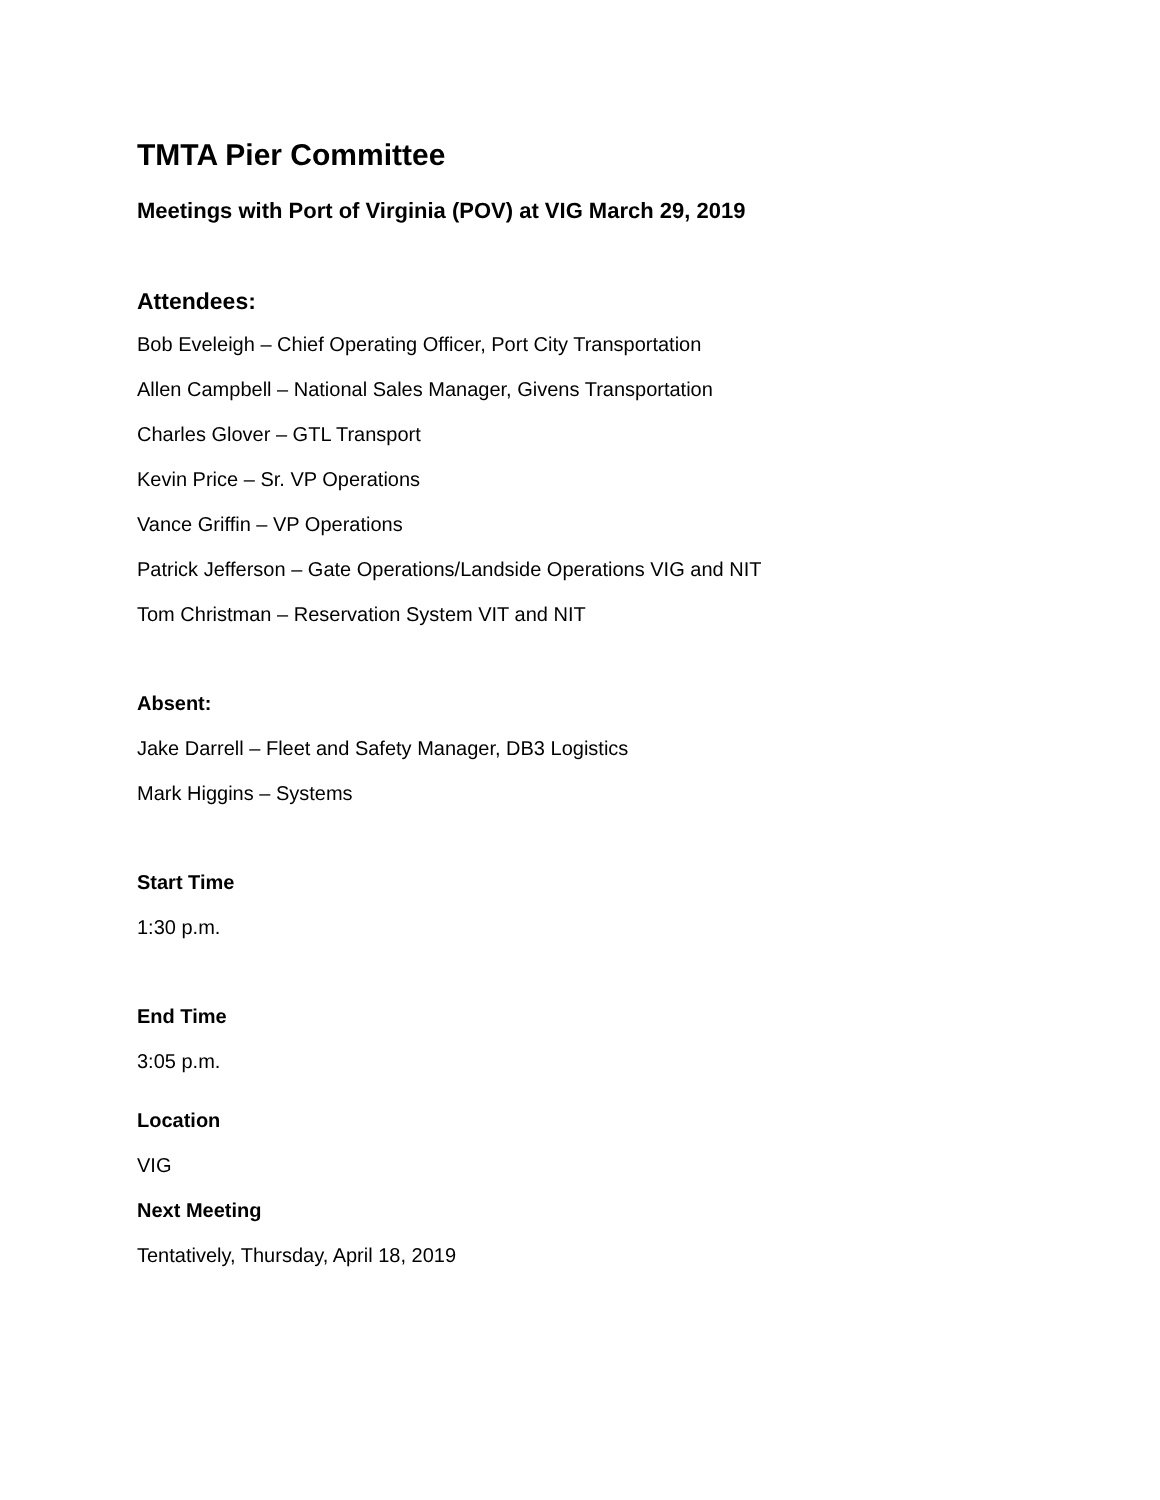TMTA Pier Committee
Meetings with Port of Virginia (POV) at VIG March 29, 2019
Attendees:
Bob Eveleigh – Chief Operating Officer, Port City Transportation
Allen Campbell – National Sales Manager, Givens Transportation
Charles Glover – GTL Transport
Kevin Price – Sr. VP Operations
Vance Griffin – VP Operations
Patrick Jefferson – Gate Operations/Landside Operations VIG and NIT
Tom Christman – Reservation System VIT and NIT
Absent:
Jake Darrell – Fleet and Safety Manager, DB3 Logistics
Mark Higgins – Systems
Start Time
1:30 p.m.
End Time
3:05 p.m.
Location
VIG
Next Meeting
Tentatively, Thursday, April 18, 2019